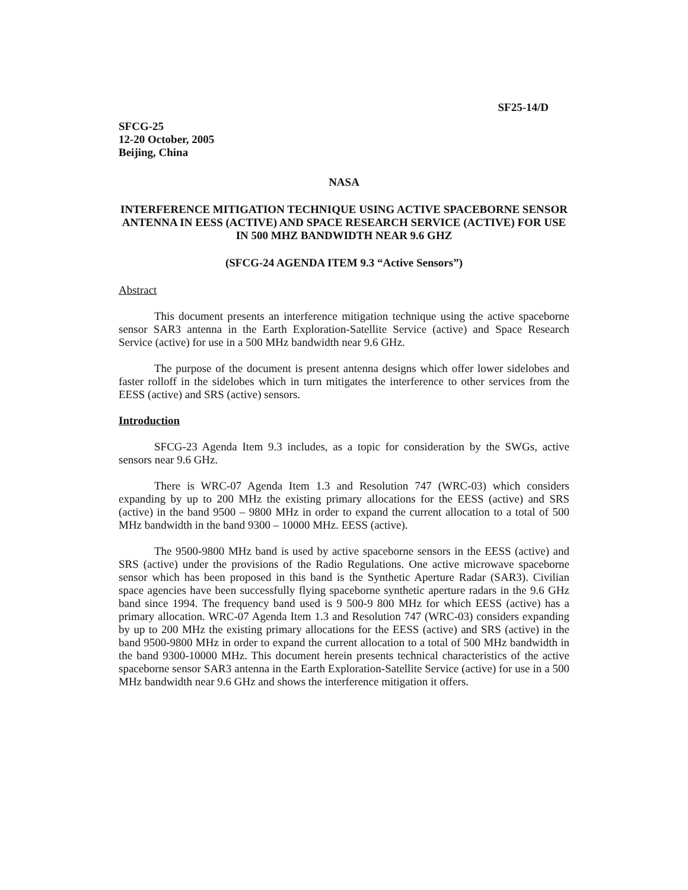SF25-14/D
SFCG-25
12-20 October, 2005
Beijing, China
NASA
INTERFERENCE MITIGATION TECHNIQUE USING ACTIVE SPACEBORNE SENSOR ANTENNA IN EESS (ACTIVE) AND SPACE RESEARCH SERVICE (ACTIVE) FOR USE IN 500 MHZ BANDWIDTH NEAR 9.6 GHZ
(SFCG-24 AGENDA ITEM 9.3 “Active Sensors”)
Abstract
This document presents an interference mitigation technique using the active spaceborne sensor SAR3 antenna in the Earth Exploration-Satellite Service (active) and Space Research Service (active) for use in a 500 MHz bandwidth near 9.6 GHz.
The purpose of the document is present antenna designs which offer lower sidelobes and faster rolloff in the sidelobes which in turn mitigates the interference to other services from the EESS (active) and SRS (active) sensors.
Introduction
SFCG-23 Agenda Item 9.3 includes, as a topic for consideration by the SWGs, active sensors near 9.6 GHz.
There is WRC-07 Agenda Item 1.3 and Resolution 747 (WRC-03) which considers expanding by up to 200 MHz the existing primary allocations for the EESS (active) and SRS (active) in the band 9500 – 9800 MHz in order to expand the current allocation to a total of 500 MHz bandwidth in the band 9300 – 10000 MHz. EESS (active).
The 9500-9800 MHz band is used by active spaceborne sensors in the EESS (active) and SRS (active) under the provisions of the Radio Regulations. One active microwave spaceborne sensor which has been proposed in this band is the Synthetic Aperture Radar (SAR3). Civilian space agencies have been successfully flying spaceborne synthetic aperture radars in the 9.6 GHz band since 1994. The frequency band used is 9 500-9 800 MHz for which EESS (active) has a primary allocation. WRC-07 Agenda Item 1.3 and Resolution 747 (WRC-03) considers expanding by up to 200 MHz the existing primary allocations for the EESS (active) and SRS (active) in the band 9500-9800 MHz in order to expand the current allocation to a total of 500 MHz bandwidth in the band 9300-10000 MHz. This document herein presents technical characteristics of the active spaceborne sensor SAR3 antenna in the Earth Exploration-Satellite Service (active) for use in a 500 MHz bandwidth near 9.6 GHz and shows the interference mitigation it offers.